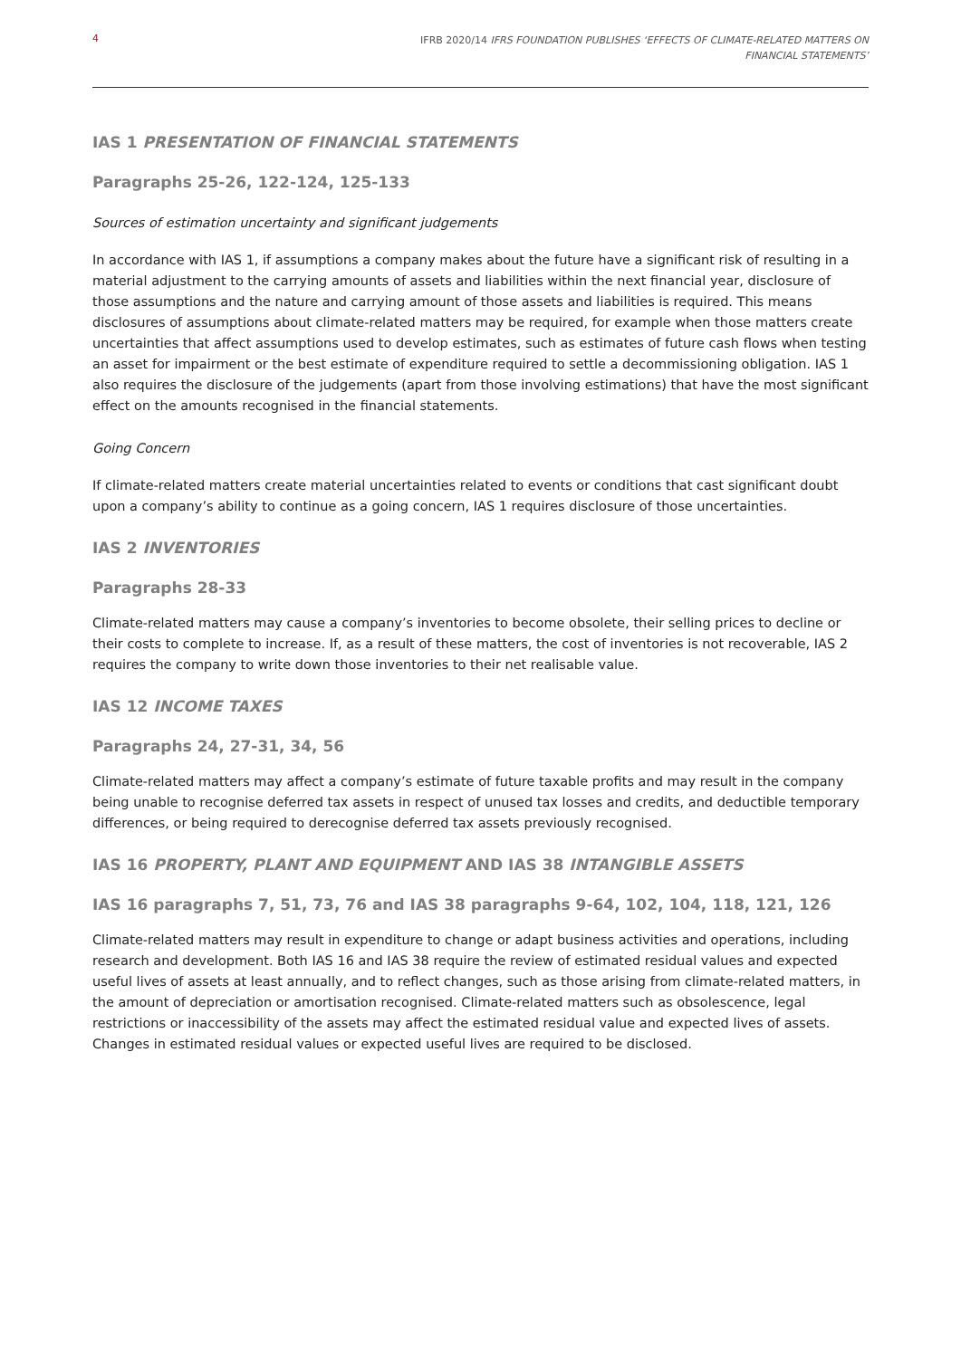4 IFRB 2020/14 IFRS FOUNDATION PUBLISHES ‘EFFECTS OF CLIMATE-RELATED MATTERS ON
FINANCIAL STATEMENTS’
IAS 1 PRESENTATION OF FINANCIAL STATEMENTS
Paragraphs 25-26, 122-124, 125-133
Sources of estimation uncertainty and significant judgements
In accordance with IAS 1, if assumptions a company makes about the future have a significant risk of resulting in a material adjustment to the carrying amounts of assets and liabilities within the next financial year, disclosure of those assumptions and the nature and carrying amount of those assets and liabilities is required. This means disclosures of assumptions about climate-related matters may be required, for example when those matters create uncertainties that affect assumptions used to develop estimates, such as estimates of future cash flows when testing an asset for impairment or the best estimate of expenditure required to settle a decommissioning obligation. IAS 1 also requires the disclosure of the judgements (apart from those involving estimations) that have the most significant effect on the amounts recognised in the financial statements.
Going Concern
If climate-related matters create material uncertainties related to events or conditions that cast significant doubt upon a company’s ability to continue as a going concern, IAS 1 requires disclosure of those uncertainties.
IAS 2 INVENTORIES
Paragraphs 28-33
Climate-related matters may cause a company’s inventories to become obsolete, their selling prices to decline or their costs to complete to increase. If, as a result of these matters, the cost of inventories is not recoverable, IAS 2 requires the company to write down those inventories to their net realisable value.
IAS 12 INCOME TAXES
Paragraphs 24, 27-31, 34, 56
Climate-related matters may affect a company’s estimate of future taxable profits and may result in the company being unable to recognise deferred tax assets in respect of unused tax losses and credits, and deductible temporary differences, or being required to derecognise deferred tax assets previously recognised.
IAS 16 PROPERTY, PLANT AND EQUIPMENT AND IAS 38 INTANGIBLE ASSETS
IAS 16 paragraphs 7, 51, 73, 76 and IAS 38 paragraphs 9-64, 102, 104, 118, 121, 126
Climate-related matters may result in expenditure to change or adapt business activities and operations, including research and development. Both IAS 16 and IAS 38 require the review of estimated residual values and expected useful lives of assets at least annually, and to reflect changes, such as those arising from climate-related matters, in the amount of depreciation or amortisation recognised. Climate-related matters such as obsolescence, legal restrictions or inaccessibility of the assets may affect the estimated residual value and expected lives of assets. Changes in estimated residual values or expected useful lives are required to be disclosed.